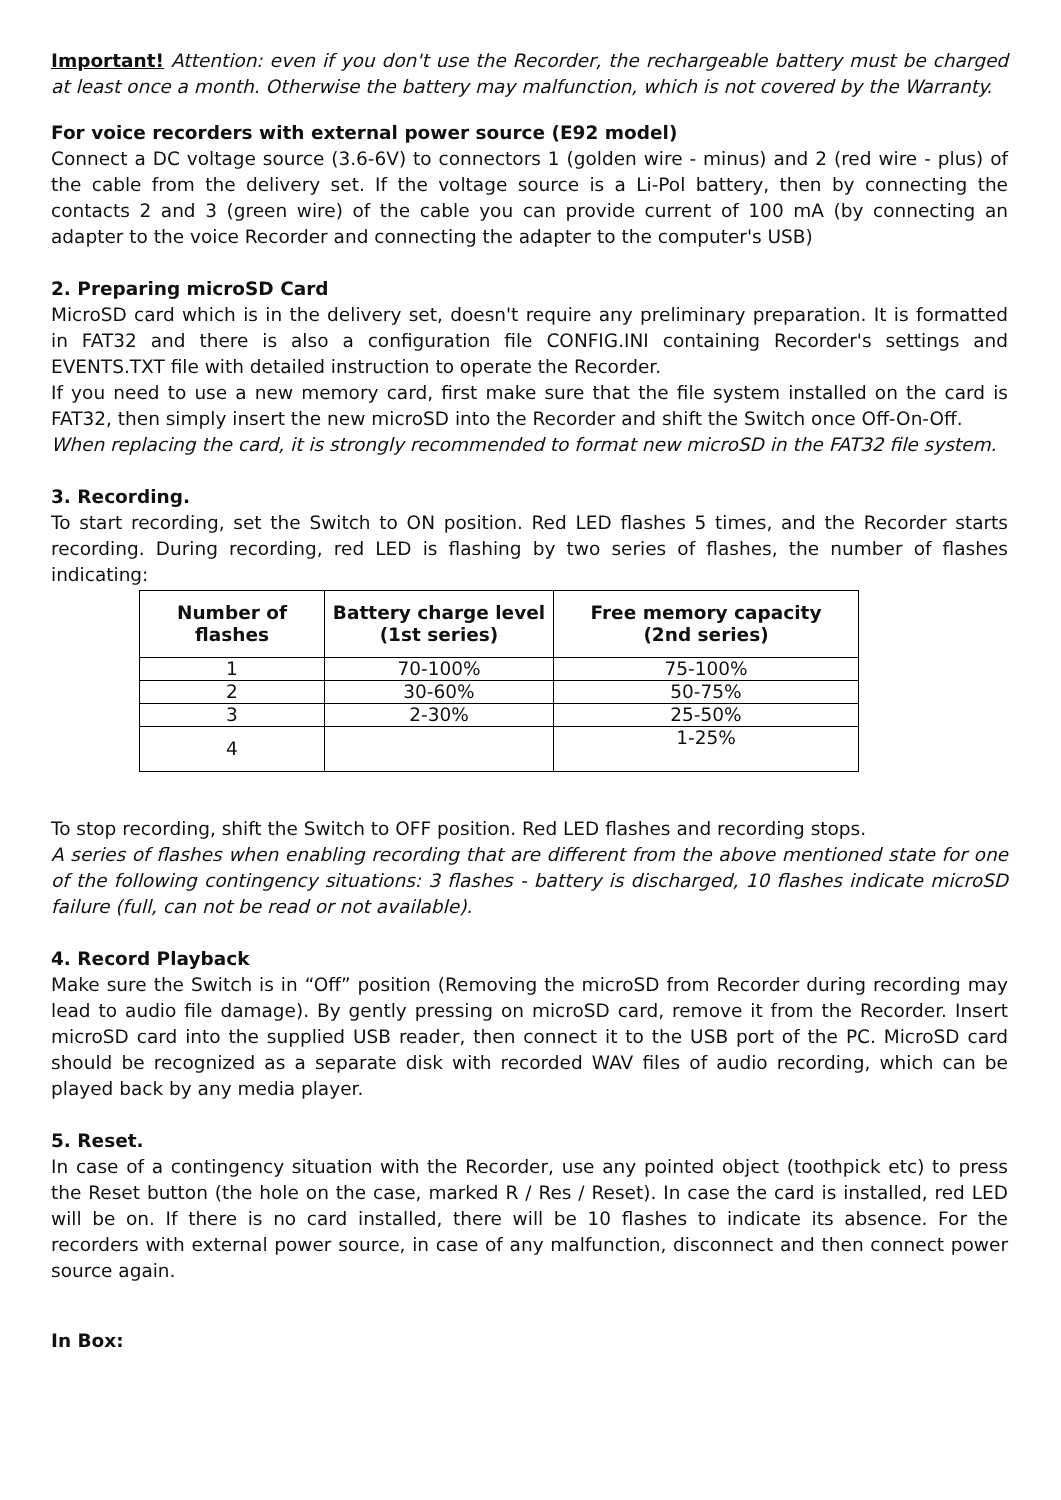Important! Attention: even if you don't use the Recorder, the rechargeable battery must be charged at least once a month. Otherwise the battery may malfunction, which is not covered by the Warranty.
For voice recorders with external power source (E92 model)
Connect a DC voltage source (3.6-6V) to connectors 1 (golden wire - minus) and 2 (red wire - plus) of the cable from the delivery set. If the voltage source is a Li-Pol battery, then by connecting the contacts 2 and 3 (green wire) of the cable you can provide current of 100 mA (by connecting an adapter to the voice Recorder and connecting the adapter to the computer's USB)
2. Preparing microSD Card
MicroSD card which is in the delivery set, doesn't require any preliminary preparation. It is formatted in FAT32 and there is also a configuration file CONFIG.INI containing Recorder's settings and EVENTS.TXT file with detailed instruction to operate the Recorder.
If you need to use a new memory card, first make sure that the file system installed on the card is FAT32, then simply insert the new microSD into the Recorder and shift the Switch once Off-On-Off.
When replacing the card, it is strongly recommended to format new microSD in the FAT32 file system.
3. Recording.
To start recording, set the Switch to ON position. Red LED flashes 5 times, and the Recorder starts recording. During recording, red LED is flashing by two series of flashes, the number of flashes indicating:
| Number of flashes | Battery charge level (1st series) | Free memory capacity (2nd series) |
| --- | --- | --- |
| 1 | 70-100% | 75-100% |
| 2 | 30-60% | 50-75% |
| 3 | 2-30% | 25-50% |
| 4 | | 1-25% |
To stop recording, shift the Switch to OFF position. Red LED flashes and recording stops.
A series of flashes when enabling recording that are different from the above mentioned state for one of the following contingency situations: 3 flashes - battery is discharged, 10 flashes indicate microSD failure (full, can not be read or not available).
4. Record Playback
Make sure the Switch is in “Off” position (Removing the microSD from Recorder during recording may lead to audio file damage). By gently pressing on microSD card, remove it from the Recorder. Insert microSD card into the supplied USB reader, then connect it to the USB port of the PC. MicroSD card should be recognized as a separate disk with recorded WAV files of audio recording, which can be played back by any media player.
5. Reset.
In case of a contingency situation with the Recorder, use any pointed object (toothpick etc) to press the Reset button (the hole on the case, marked R / Res / Reset). In case the card is installed, red LED will be on. If there is no card installed, there will be 10 flashes to indicate its absence. For the recorders with external power source, in case of any malfunction, disconnect and then connect power source again.
In Box: